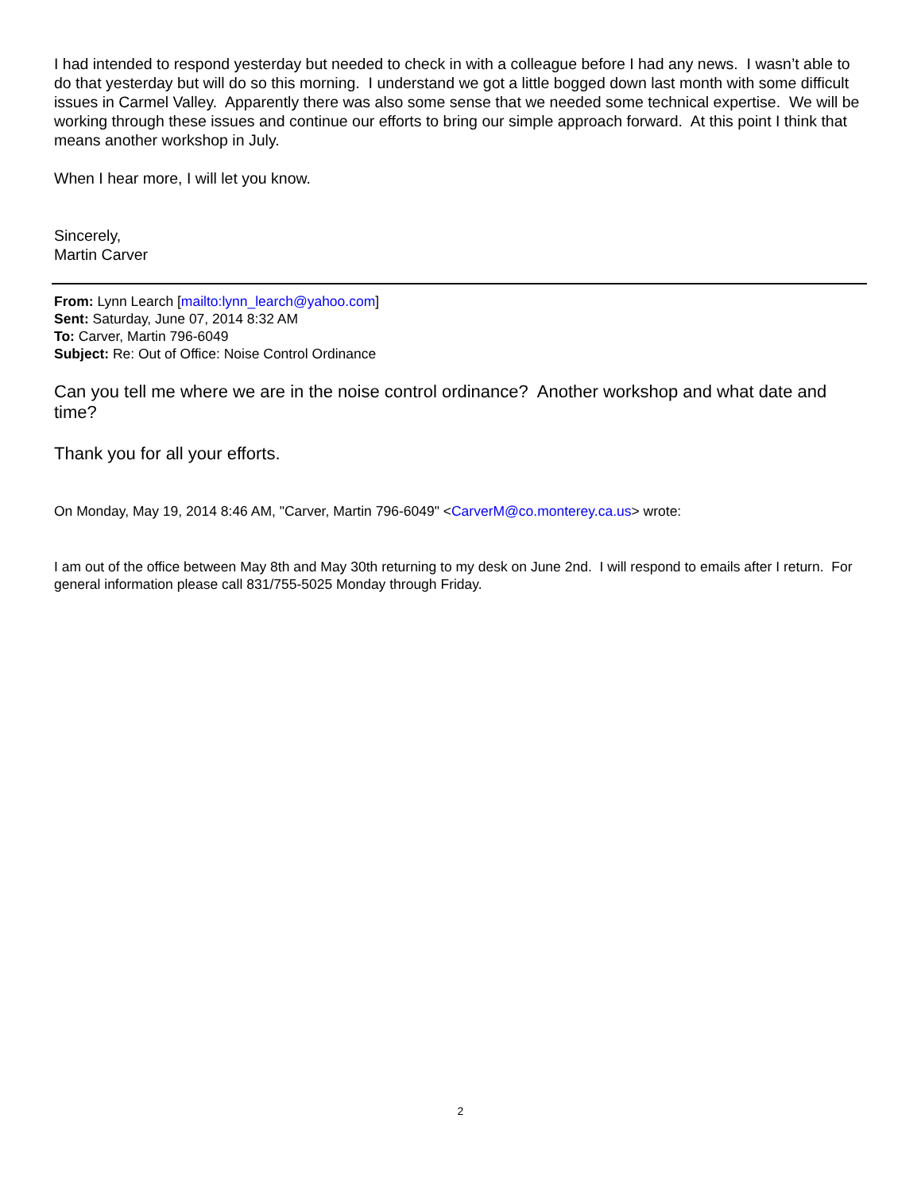I had intended to respond yesterday but needed to check in with a colleague before I had any news. I wasn’t able to do that yesterday but will do so this morning. I understand we got a little bogged down last month with some difficult issues in Carmel Valley. Apparently there was also some sense that we needed some technical expertise. We will be working through these issues and continue our efforts to bring our simple approach forward. At this point I think that means another workshop in July.
When I hear more, I will let you know.
Sincerely,
Martin Carver
From: Lynn Learch [mailto:lynn_learch@yahoo.com]
Sent: Saturday, June 07, 2014 8:32 AM
To: Carver, Martin 796-6049
Subject: Re: Out of Office: Noise Control Ordinance
Can you tell me where we are in the noise control ordinance? Another workshop and what date and time?
Thank you for all your efforts.
On Monday, May 19, 2014 8:46 AM, "Carver, Martin 796-6049" <CarverM@co.monterey.ca.us> wrote:
I am out of the office between May 8th and May 30th returning to my desk on June 2nd. I will respond to emails after I return. For general information please call 831/755-5025 Monday through Friday.
2